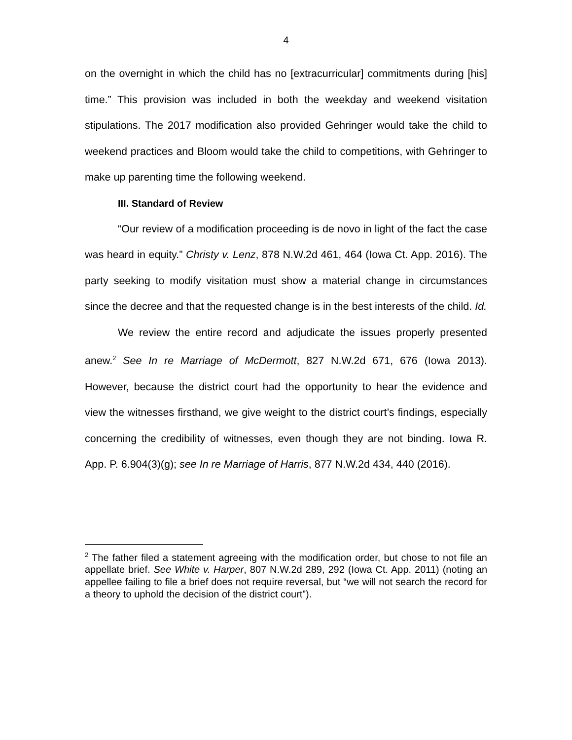4
on the overnight in which the child has no [extracurricular] commitments during [his] time.” This provision was included in both the weekday and weekend visitation stipulations. The 2017 modification also provided Gehringer would take the child to weekend practices and Bloom would take the child to competitions, with Gehringer to make up parenting time the following weekend.
III. Standard of Review
“Our review of a modification proceeding is de novo in light of the fact the case was heard in equity.” Christy v. Lenz, 878 N.W.2d 461, 464 (Iowa Ct. App. 2016). The party seeking to modify visitation must show a material change in circumstances since the decree and that the requested change is in the best interests of the child. Id.
We review the entire record and adjudicate the issues properly presented anew.<sup>2</sup> See In re Marriage of McDermott, 827 N.W.2d 671, 676 (Iowa 2013). However, because the district court had the opportunity to hear the evidence and view the witnesses firsthand, we give weight to the district court’s findings, especially concerning the credibility of witnesses, even though they are not binding. Iowa R. App. P. 6.904(3)(g); see In re Marriage of Harris, 877 N.W.2d 434, 440 (2016).
<sup>2</sup> The father filed a statement agreeing with the modification order, but chose to not file an appellate brief. See White v. Harper, 807 N.W.2d 289, 292 (Iowa Ct. App. 2011) (noting an appellee failing to file a brief does not require reversal, but “we will not search the record for a theory to uphold the decision of the district court”).